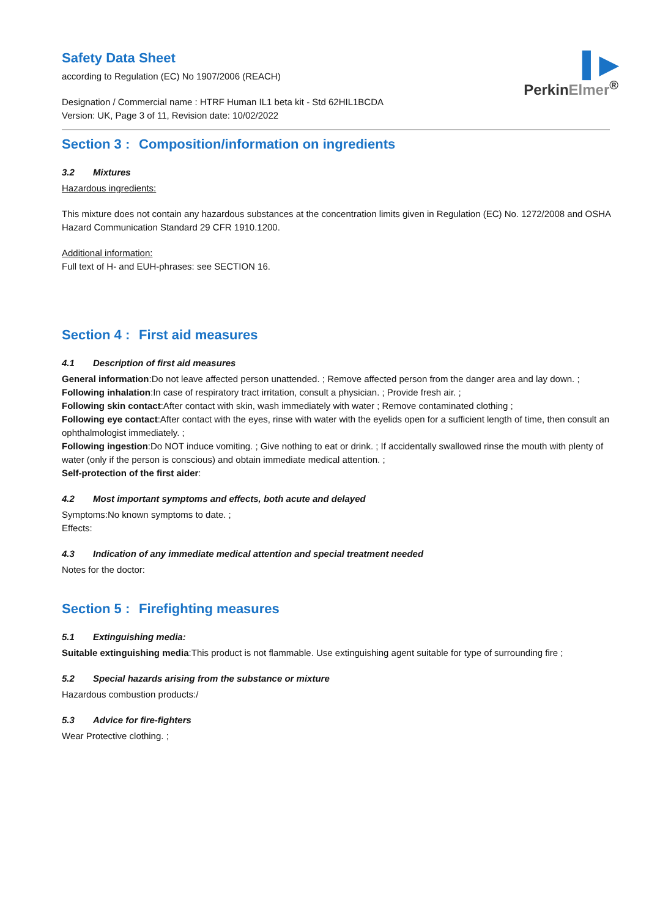▌▶
PerkinElmer<sup>®</sup>
Safety Data Sheet
according to Regulation (EC) No 1907/2006 (REACH)
Designation / Commercial name : HTRF Human IL1 beta kit - Std 62HIL1BCDA
Version: UK, Page 3 of 11, Revision date: 10/02/2022
Section 3 : Composition/information on ingredients
3.2 Mixtures
Hazardous ingredients:
This mixture does not contain any hazardous substances at the concentration limits given in Regulation (EC) No. 1272/2008 and OSHA Hazard Communication Standard 29 CFR 1910.1200.
Additional information:
Full text of H- and EUH-phrases: see SECTION 16.
Section 4 : First aid measures
4.1 Description of first aid measures
General information:Do not leave affected person unattended. ; Remove affected person from the danger area and lay down. ;
Following inhalation:In case of respiratory tract irritation, consult a physician. ; Provide fresh air. ;
Following skin contact:After contact with skin, wash immediately with water ; Remove contaminated clothing ;
Following eye contact:After contact with the eyes, rinse with water with the eyelids open for a sufficient length of time, then consult an ophthalmologist immediately. ;
Following ingestion:Do NOT induce vomiting. ; Give nothing to eat or drink. ; If accidentally swallowed rinse the mouth with plenty of water (only if the person is conscious) and obtain immediate medical attention. ;
Self-protection of the first aider:
4.2 Most important symptoms and effects, both acute and delayed
Symptoms:No known symptoms to date. ;
Effects:
4.3 Indication of any immediate medical attention and special treatment needed
Notes for the doctor:
Section 5 : Firefighting measures
5.1 Extinguishing media:
Suitable extinguishing media:This product is not flammable. Use extinguishing agent suitable for type of surrounding fire ;
5.2 Special hazards arising from the substance or mixture
Hazardous combustion products:/
5.3 Advice for fire-fighters
Wear Protective clothing. ;